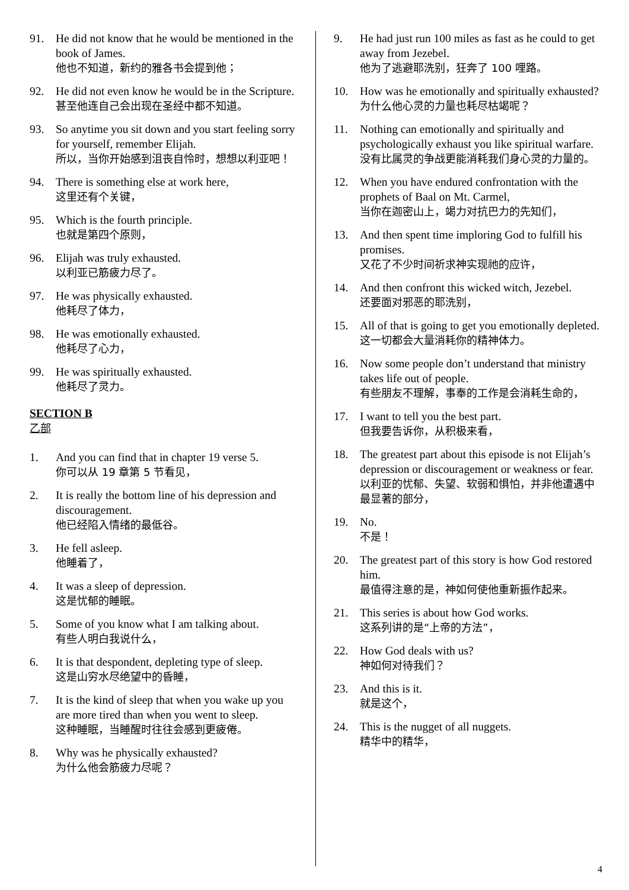91. He did not know that he would be mentioned in the book of James.
他也不知道，新约的雅各书会提到他；
92. He did not even know he would be in the Scripture.
甚至他连自己会出现在圣经中都不知道。
93. So anytime you sit down and you start feeling sorry for yourself, remember Elijah.
所以，当你开始感到沮丧自怜时，想想以利亚吧！
94. There is something else at work here,
这里还有个关键，
95. Which is the fourth principle.
也就是第四个原则，
96. Elijah was truly exhausted.
以利亚已筋疲力尽了。
97. He was physically exhausted.
他耗尽了体力，
98. He was emotionally exhausted.
他耗尽了心力，
99. He was spiritually exhausted.
他耗尽了灵力。
SECTION B
乙部
1. And you can find that in chapter 19 verse 5.
你可以从 19 章第 5 节看见，
2. It is really the bottom line of his depression and discouragement.
他已经陷入情绪的最低谷。
3. He fell asleep.
他睡着了，
4. It was a sleep of depression.
这是忧郁的睡眠。
5. Some of you know what I am talking about.
有些人明白我说什么，
6. It is that despondent, depleting type of sleep.
这是山穷水尽绝望中的昏睡，
7. It is the kind of sleep that when you wake up you are more tired than when you went to sleep.
这种睡眠，当睡醒时往往会感到更疲倦。
8. Why was he physically exhausted?
为什么他会筋疲力尽呢？
9. He had just run 100 miles as fast as he could to get away from Jezebel.
他为了逃避耶洗别，狂奔了 100 哩路。
10. How was he emotionally and spiritually exhausted?
为什么他心灵的力量也耗尽枯竭呢？
11. Nothing can emotionally and spiritually and psychologically exhaust you like spiritual warfare.
没有比属灵的争战更能消耗我们身心灵的力量的。
12. When you have endured confrontation with the prophets of Baal on Mt. Carmel,
当你在迦密山上，竭力对抗巴力的先知们，
13. And then spent time imploring God to fulfill his promises.
又花了不少时间祈求神实现祂的应许，
14. And then confront this wicked witch, Jezebel.
还要面对邪恶的耶洗别，
15. All of that is going to get you emotionally depleted.
这一切都会大量消耗你的精神体力。
16. Now some people don’t understand that ministry takes life out of people.
有些朋友不理解，事奉的工作是会消耗生命的，
17. I want to tell you the best part.
但我要告诉你，从积极来看，
18. The greatest part about this episode is not Elijah’s depression or discouragement or weakness or fear.
以利亚的忧郁、失望、软弱和惧怕，并非他遭遇中最显著的部分，
19. No.
不是！
20. The greatest part of this story is how God restored him.
最值得注意的是，神如何使他重新振作起来。
21. This series is about how God works.
这系列讲的是“上帝的方法”，
22. How God deals with us?
神如何对待我们？
23. And this is it.
就是这个，
24. This is the nugget of all nuggets.
精华中的精华，
4